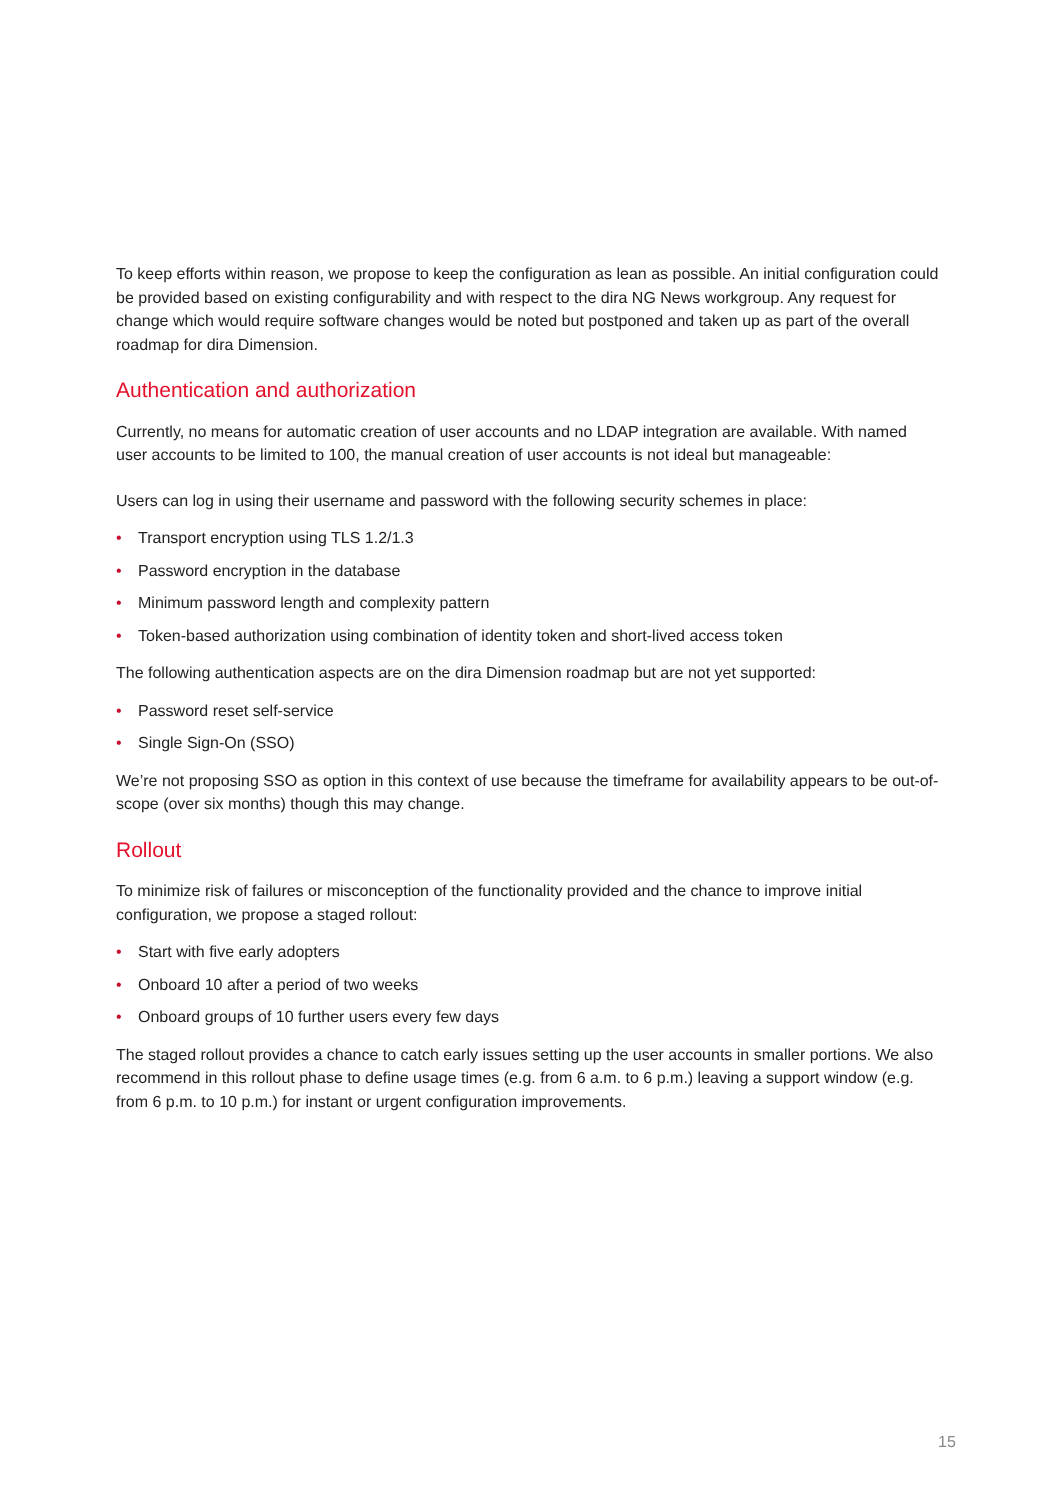To keep efforts within reason, we propose to keep the configuration as lean as possible. An initial configuration could be provided based on existing configurability and with respect to the dira NG News workgroup. Any request for change which would require software changes would be noted but postponed and taken up as part of the overall roadmap for dira Dimension.
Authentication and authorization
Currently, no means for automatic creation of user accounts and no LDAP integration are available. With named user accounts to be limited to 100, the manual creation of user accounts is not ideal but manageable:
Users can log in using their username and password with the following security schemes in place:
• Transport encryption using TLS 1.2/1.3
• Password encryption in the database
• Minimum password length and complexity pattern
• Token-based authorization using combination of identity token and short-lived access token
The following authentication aspects are on the dira Dimension roadmap but are not yet supported:
• Password reset self-service
• Single Sign-On (SSO)
We’re not proposing SSO as option in this context of use because the timeframe for availability appears to be out-of-scope (over six months) though this may change.
Rollout
To minimize risk of failures or misconception of the functionality provided and the chance to improve initial configuration, we propose a staged rollout:
• Start with five early adopters
• Onboard 10 after a period of two weeks
• Onboard groups of 10 further users every few days
The staged rollout provides a chance to catch early issues setting up the user accounts in smaller portions. We also recommend in this rollout phase to define usage times (e.g. from 6 a.m. to 6 p.m.) leaving a support window (e.g. from 6 p.m. to 10 p.m.) for instant or urgent configuration improvements.
15